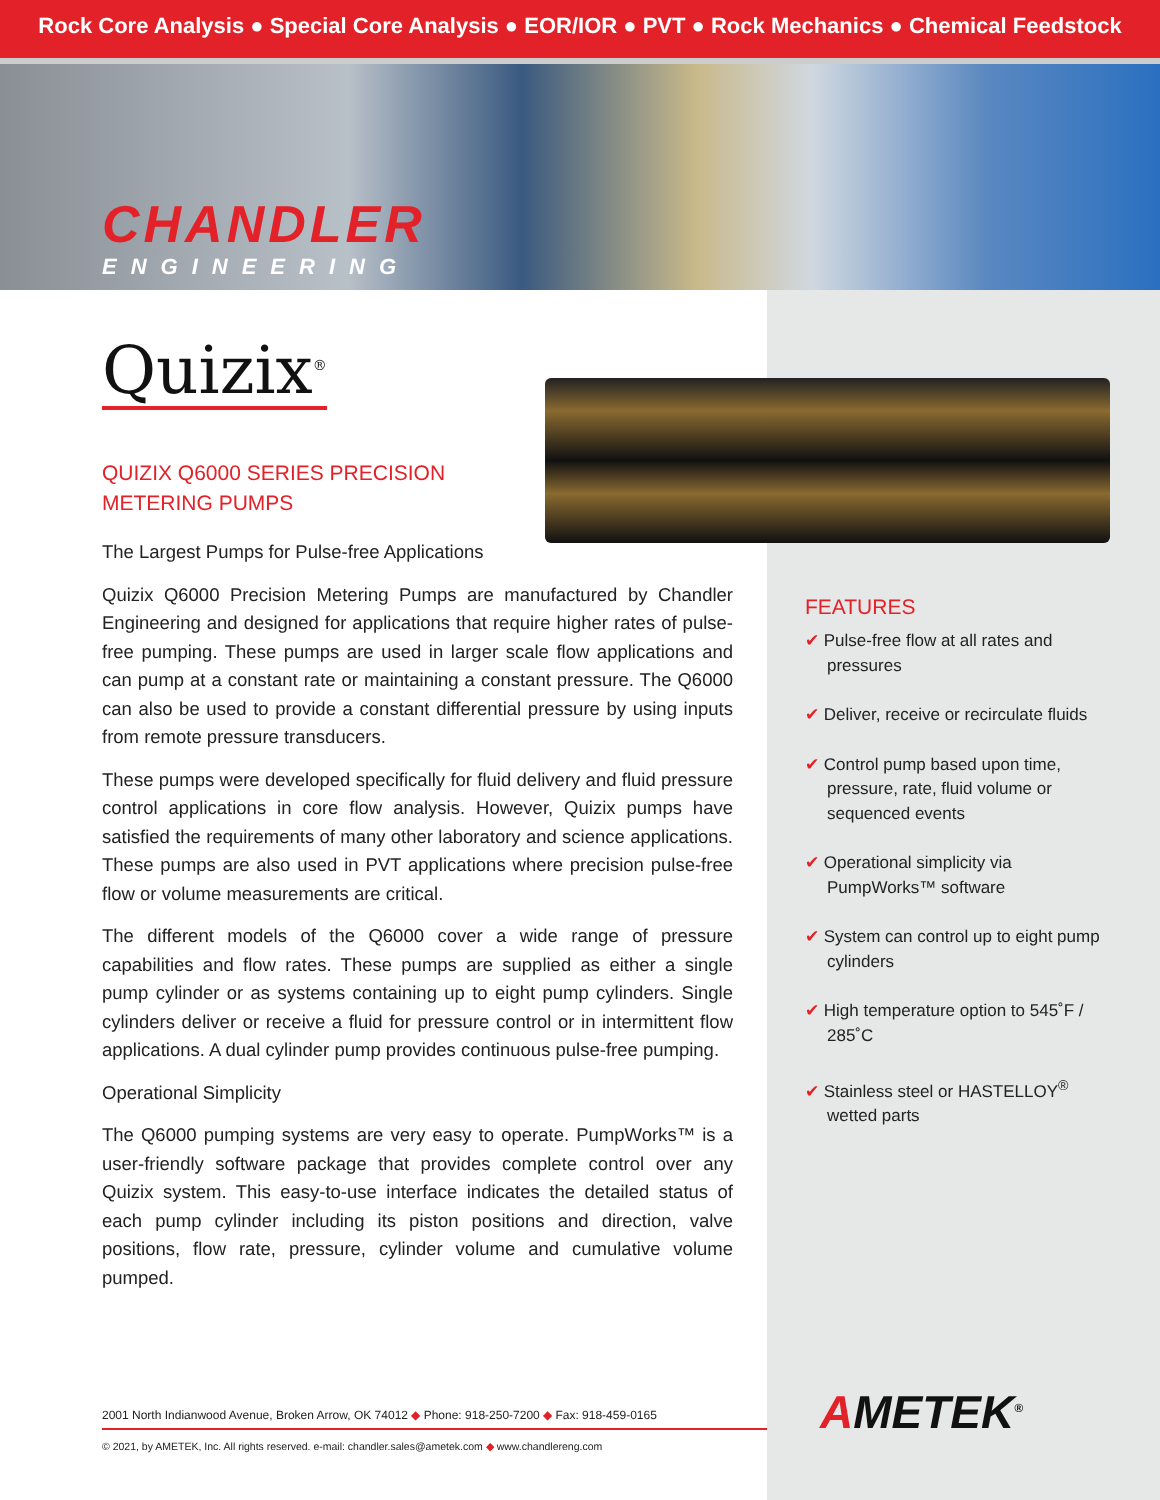Rock Core Analysis ● Special Core Analysis ● EOR/IOR ● PVT ● Rock Mechanics ● Chemical Feedstock
CHANDLER
ENGINEERING
Quizix<sup>®</sup>
QUIZIX Q6000 SERIES PRECISION METERING PUMPS
The Largest Pumps for Pulse-free Applications
Quizix Q6000 Precision Metering Pumps are manufactured by Chandler Engineering and designed for applications that require higher rates of pulse-free pumping. These pumps are used in larger scale flow applications and can pump at a constant rate or maintaining a constant pressure. The Q6000 can also be used to provide a constant differential pressure by using inputs from remote pressure transducers.
These pumps were developed specifically for fluid delivery and fluid pressure control applications in core flow analysis. However, Quizix pumps have satisfied the requirements of many other laboratory and science applications. These pumps are also used in PVT applications where precision pulse-free flow or volume measurements are critical.
The different models of the Q6000 cover a wide range of pressure capabilities and flow rates. These pumps are supplied as either a single pump cylinder or as systems containing up to eight pump cylinders. Single cylinders deliver or receive a fluid for pressure control or in intermittent flow applications. A dual cylinder pump provides continuous pulse-free pumping.
Operational Simplicity
The Q6000 pumping systems are very easy to operate. PumpWorks™ is a user-friendly software package that provides complete control over any Quizix system. This easy-to-use interface indicates the detailed status of each pump cylinder including its piston positions and direction, valve positions, flow rate, pressure, cylinder volume and cumulative volume pumped.
FEATURES
✔ Pulse-free flow at all rates and pressures
✔ Deliver, receive or recirculate fluids
✔ Control pump based upon time, pressure, rate, fluid volume or sequenced events
✔ Operational simplicity via PumpWorks™ software
✔ System can control up to eight pump cylinders
✔ High temperature option to 545˚F / 285˚C
✔ Stainless steel or HASTELLOY<sup>®</sup> wetted parts
2001 North Indianwood Avenue, Broken Arrow, OK 74012 ◆ Phone: 918-250-7200 ◆ Fax: 918-459-0165
© 2021, by AMETEK, Inc. All rights reserved. e-mail: chandler.sales@ametek.com ◆ www.chandlereng.com
AMETEK<sup>®</sup>